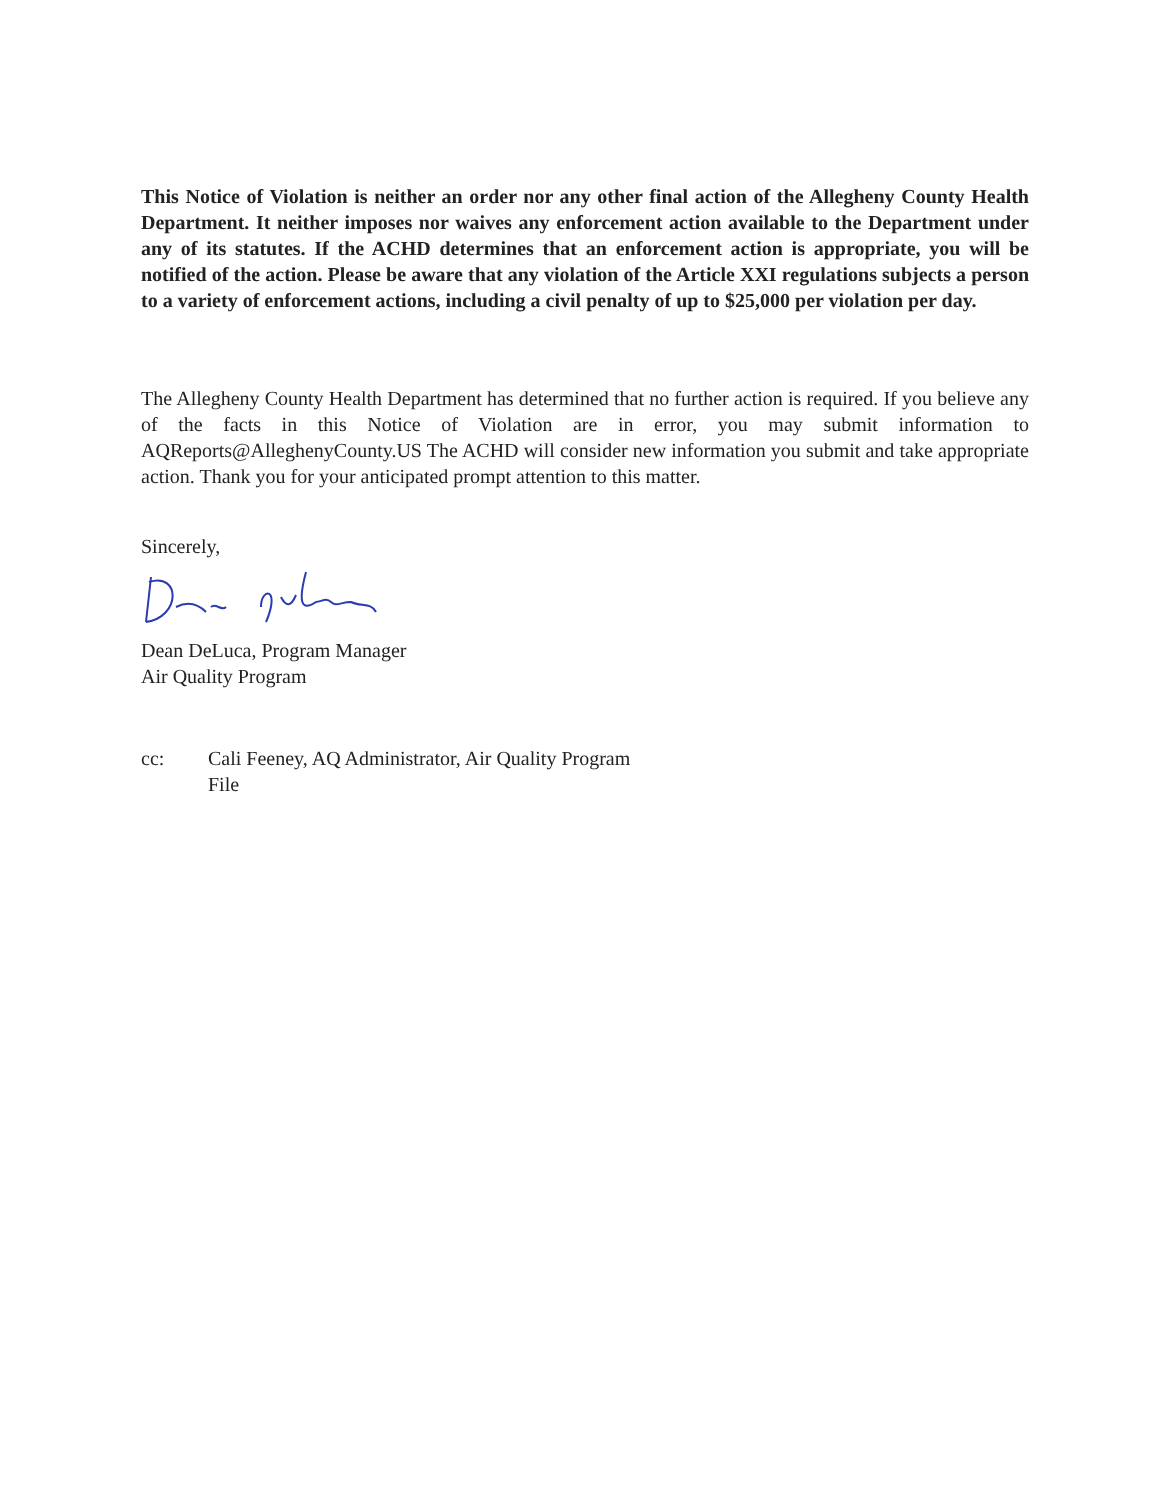This Notice of Violation is neither an order nor any other final action of the Allegheny County Health Department. It neither imposes nor waives any enforcement action available to the Department under any of its statutes. If the ACHD determines that an enforcement action is appropriate, you will be notified of the action. Please be aware that any violation of the Article XXI regulations subjects a person to a variety of enforcement actions, including a civil penalty of up to $25,000 per violation per day.
The Allegheny County Health Department has determined that no further action is required. If you believe any of the facts in this Notice of Violation are in error, you may submit information to AQReports@AlleghenyCounty.US The ACHD will consider new information you submit and take appropriate action. Thank you for your anticipated prompt attention to this matter.
Sincerely,
Dean DeLuca, Program Manager
Air Quality Program
cc: Cali Feeney, AQ Administrator, Air Quality Program
File